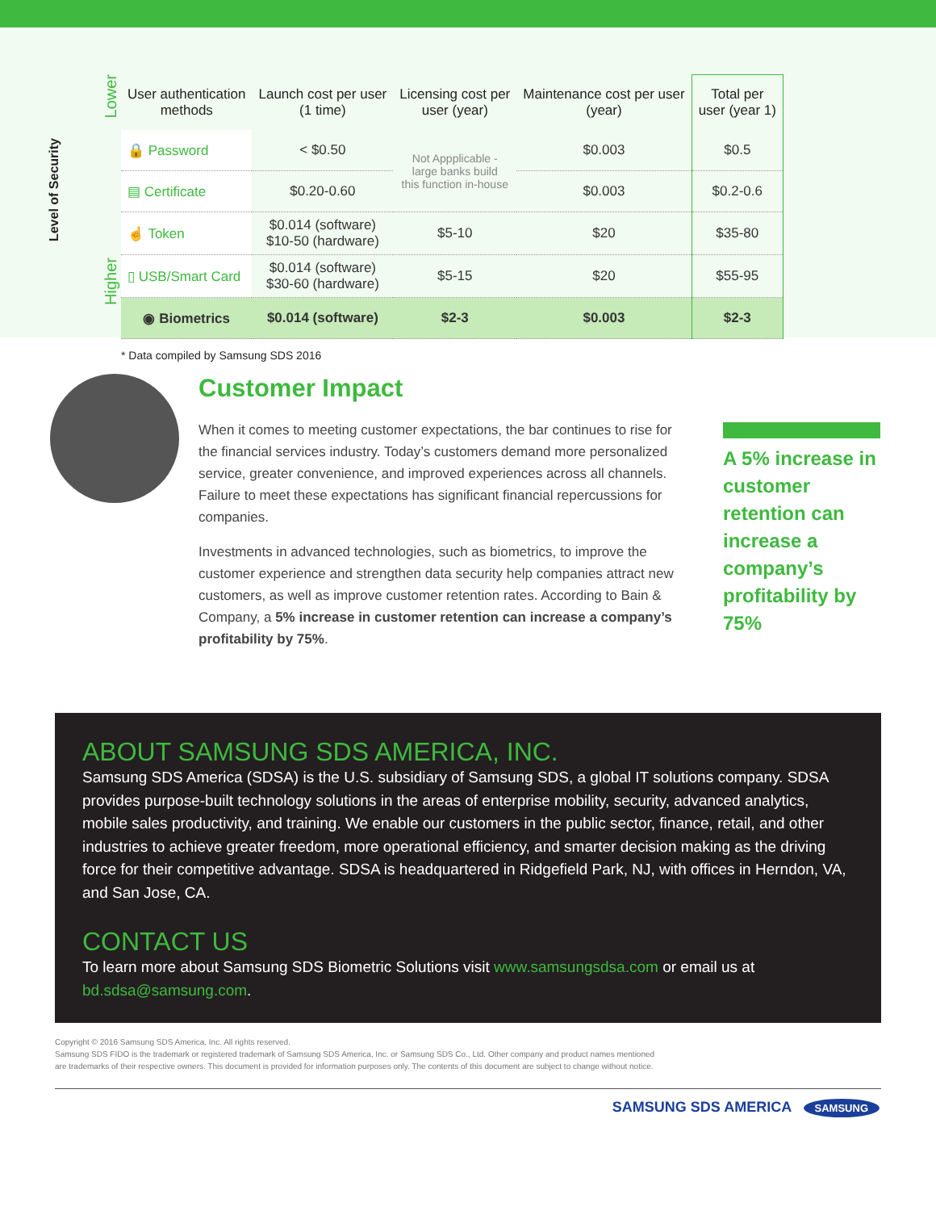Level of Security
Lower
Higher
| User authentication methods | Launch cost per user (1 time) | Licensing cost per user (year) | Maintenance cost per user (year) | Total per user (year 1) |
| --- | --- | --- | --- | --- |
| 🔒 Password | < $0.50 | Not Appplicable - large banks build this function in-house | $0.003 | $0.5 |
| ▤ Certificate | $0.20-0.60 | | $0.003 | $0.2-0.6 |
| ☝ Token | $0.014 (software) $10-50 (hardware) | $5-10 | $20 | $35-80 |
| ▯ USB/Smart Card | $0.014 (software) $30-60 (hardware) | $5-15 | $20 | $55-95 |
| ◉ Biometrics | $0.014 (software) | $2-3 | $0.003 | $2-3 |
* Data compiled by Samsung SDS 2016
Customer Impact
When it comes to meeting customer expectations, the bar continues to rise for the financial services industry. Today’s customers demand more personalized service, greater convenience, and improved experiences across all channels. Failure to meet these expectations has significant financial repercussions for companies.
Investments in advanced technologies, such as biometrics, to improve the customer experience and strengthen data security help companies attract new customers, as well as improve customer retention rates. According to Bain & Company, a 5% increase in customer retention can increase a company’s profitability by 75%.
A 5% increase in customer retention can increase a company’s profitability by 75%
ABOUT SAMSUNG SDS AMERICA, INC.
Samsung SDS America (SDSA) is the U.S. subsidiary of Samsung SDS, a global IT solutions company. SDSA provides purpose-built technology solutions in the areas of enterprise mobility, security, advanced analytics, mobile sales productivity, and training. We enable our customers in the public sector, finance, retail, and other industries to achieve greater freedom, more operational efficiency, and smarter decision making as the driving force for their competitive advantage. SDSA is headquartered in Ridgefield Park, NJ, with offices in Herndon, VA, and San Jose, CA.
CONTACT US
To learn more about Samsung SDS Biometric Solutions visit www.samsungsdsa.com or email us at bd.sdsa@samsung.com.
Copyright © 2016 Samsung SDS America, Inc. All rights reserved.
Samsung SDS FIDO is the trademark or registered trademark of Samsung SDS America, Inc. or Samsung SDS Co., Ltd. Other company and product names mentioned
are trademarks of their respective owners. This document is provided for information purposes only. The contents of this document are subject to change without notice.
SAMSUNG SDS AMERICA SAMSUNG